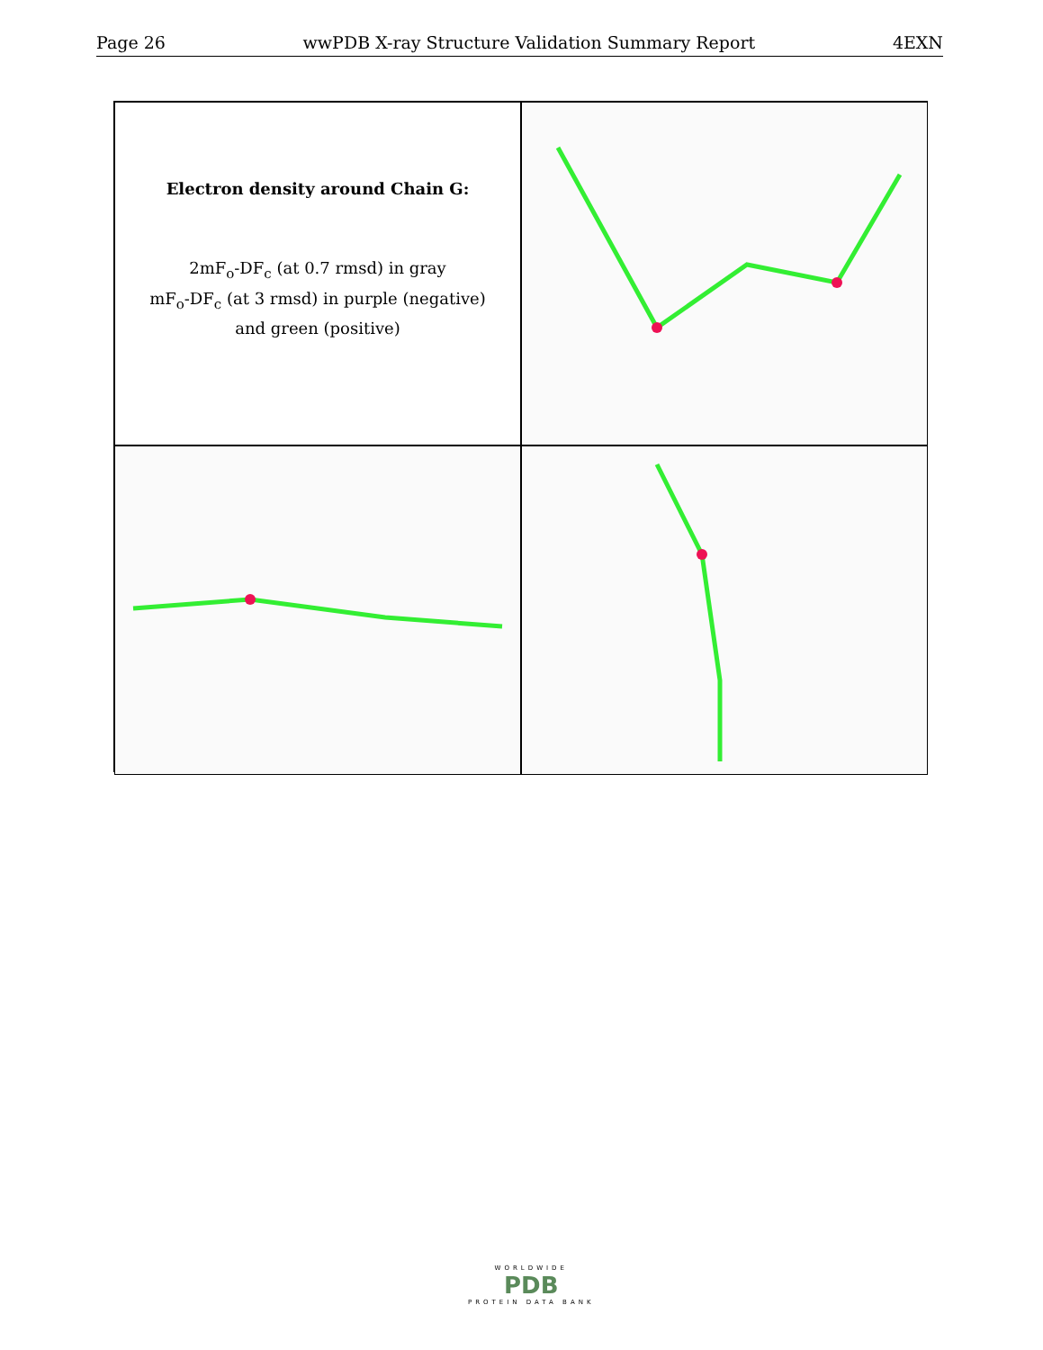Page 26 wwPDB X-ray Structure Validation Summary Report 4EXN
Electron density around Chain G:
2mF<sub>o</sub>-DF<sub>c</sub> (at 0.7 rmsd) in gray
mF<sub>o</sub>-DF<sub>c</sub> (at 3 rmsd) in purple (negative)
and green (positive)
WORLDWIDE
PDB
PROTEIN DATA BANK